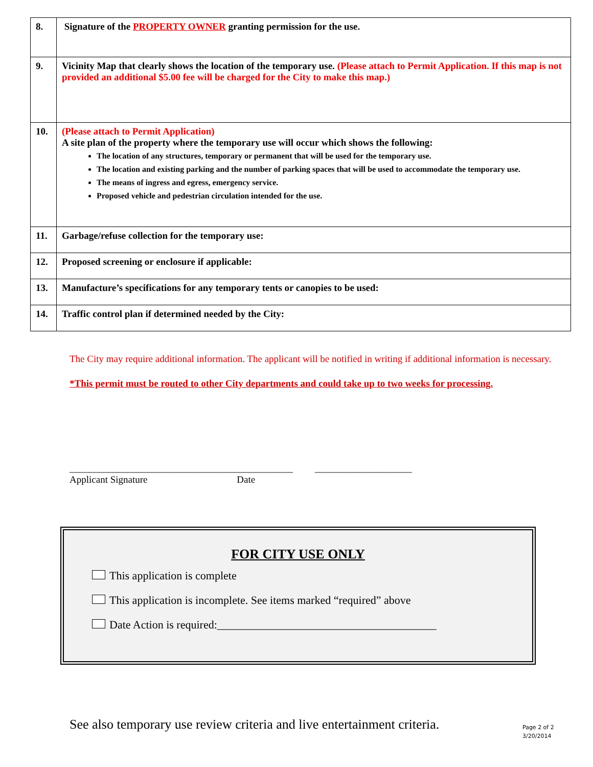| 8. | Signature of the PROPERTY OWNER granting permission for the use. |
| 9. | Vicinity Map that clearly shows the location of the temporary use. (Please attach to Permit Application. If this map is not provided an additional $5.00 fee will be charged for the City to make this map.) |
| 10. | (Please attach to Permit Application) A site plan of the property where the temporary use will occur which shows the following: The location of any structures, temporary or permanent that will be used for the temporary use. The location and existing parking and the number of parking spaces that will be used to accommodate the temporary use. The means of ingress and egress, emergency service. Proposed vehicle and pedestrian circulation intended for the use. |
| 11. | Garbage/refuse collection for the temporary use: |
| 12. | Proposed screening or enclosure if applicable: |
| 13. | Manufacture’s specifications for any temporary tents or canopies to be used: |
| 14. | Traffic control plan if determined needed by the City: |
The City may require additional information. The applicant will be notified in writing if additional information is necessary.
*This permit must be routed to other City departments and could take up to two weeks for processing.
______________________________________________ ____________________
Applicant Signature Date
FOR CITY USE ONLY
This application is complete
This application is incomplete. See items marked “required” above
Date Action is required:_______________________________________
See also temporary use review criteria and live entertainment criteria.
Page 2 of 2
3/20/2014